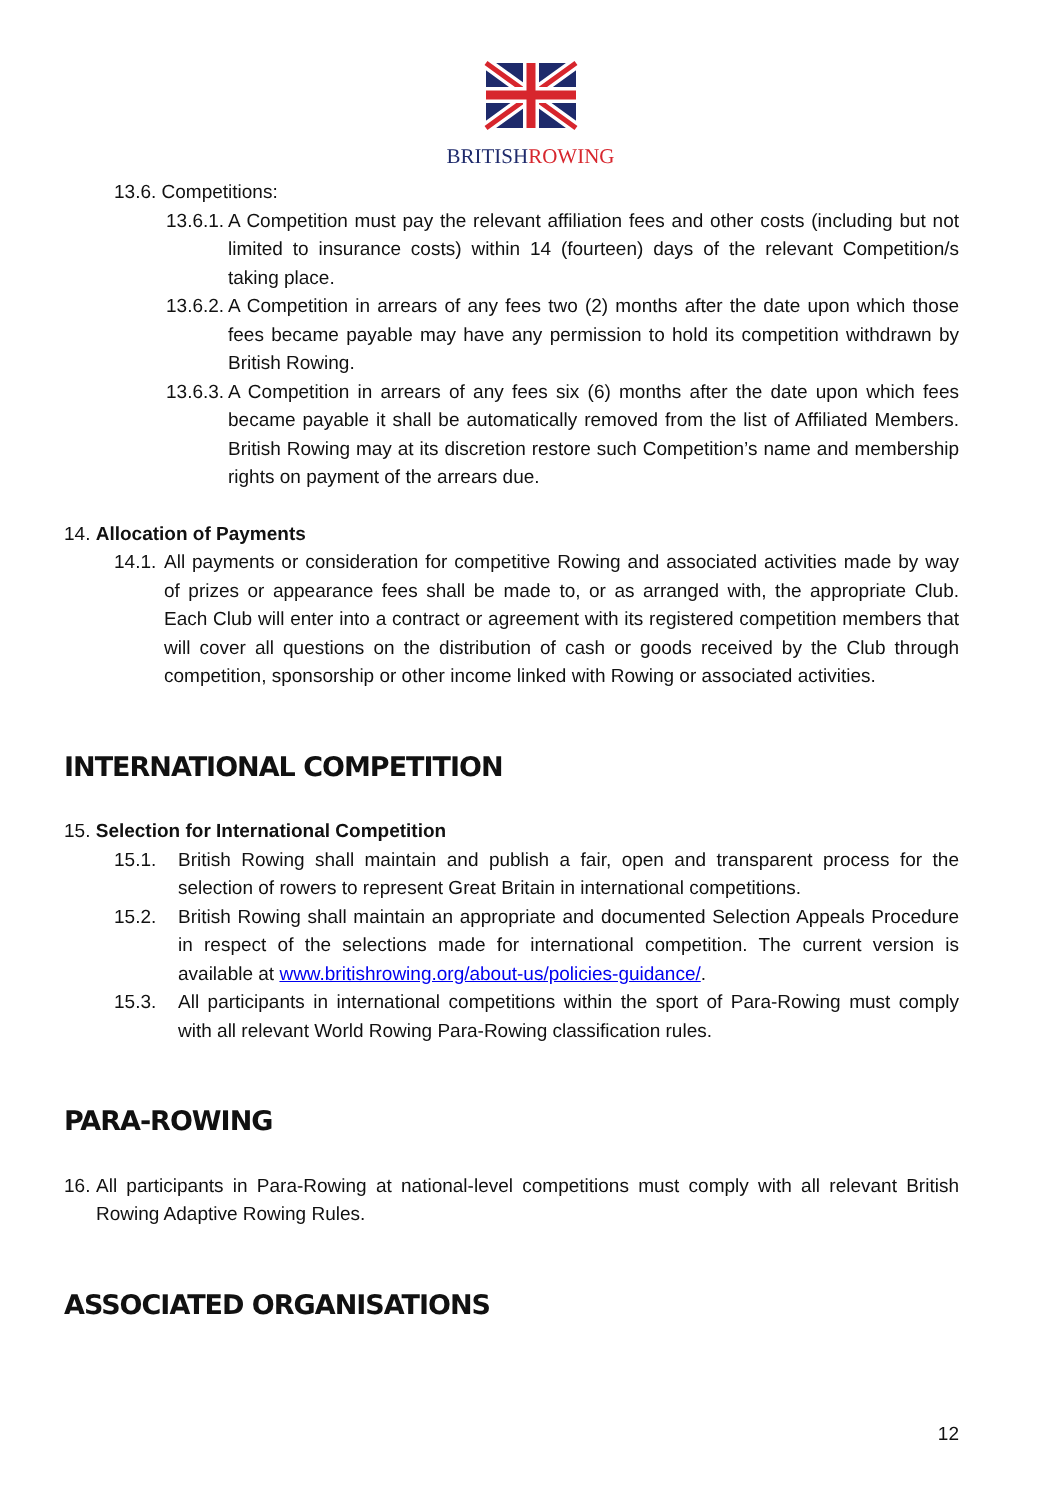BRITISH ROWING
13.6. Competitions:
13.6.1. A Competition must pay the relevant affiliation fees and other costs (including but not limited to insurance costs) within 14 (fourteen) days of the relevant Competition/s taking place.
13.6.2. A Competition in arrears of any fees two (2) months after the date upon which those fees became payable may have any permission to hold its competition withdrawn by British Rowing.
13.6.3. A Competition in arrears of any fees six (6) months after the date upon which fees became payable it shall be automatically removed from the list of Affiliated Members. British Rowing may at its discretion restore such Competition’s name and membership rights on payment of the arrears due.
14. Allocation of Payments
14.1. All payments or consideration for competitive Rowing and associated activities made by way of prizes or appearance fees shall be made to, or as arranged with, the appropriate Club. Each Club will enter into a contract or agreement with its registered competition members that will cover all questions on the distribution of cash or goods received by the Club through competition, sponsorship or other income linked with Rowing or associated activities.
INTERNATIONAL COMPETITION
15. Selection for International Competition
15.1. British Rowing shall maintain and publish a fair, open and transparent process for the selection of rowers to represent Great Britain in international competitions.
15.2. British Rowing shall maintain an appropriate and documented Selection Appeals Procedure in respect of the selections made for international competition. The current version is available at www.britishrowing.org/about-us/policies-guidance/.
15.3. All participants in international competitions within the sport of Para-Rowing must comply with all relevant World Rowing Para-Rowing classification rules.
PARA-ROWING
16. All participants in Para-Rowing at national-level competitions must comply with all relevant British Rowing Adaptive Rowing Rules.
ASSOCIATED ORGANISATIONS
12